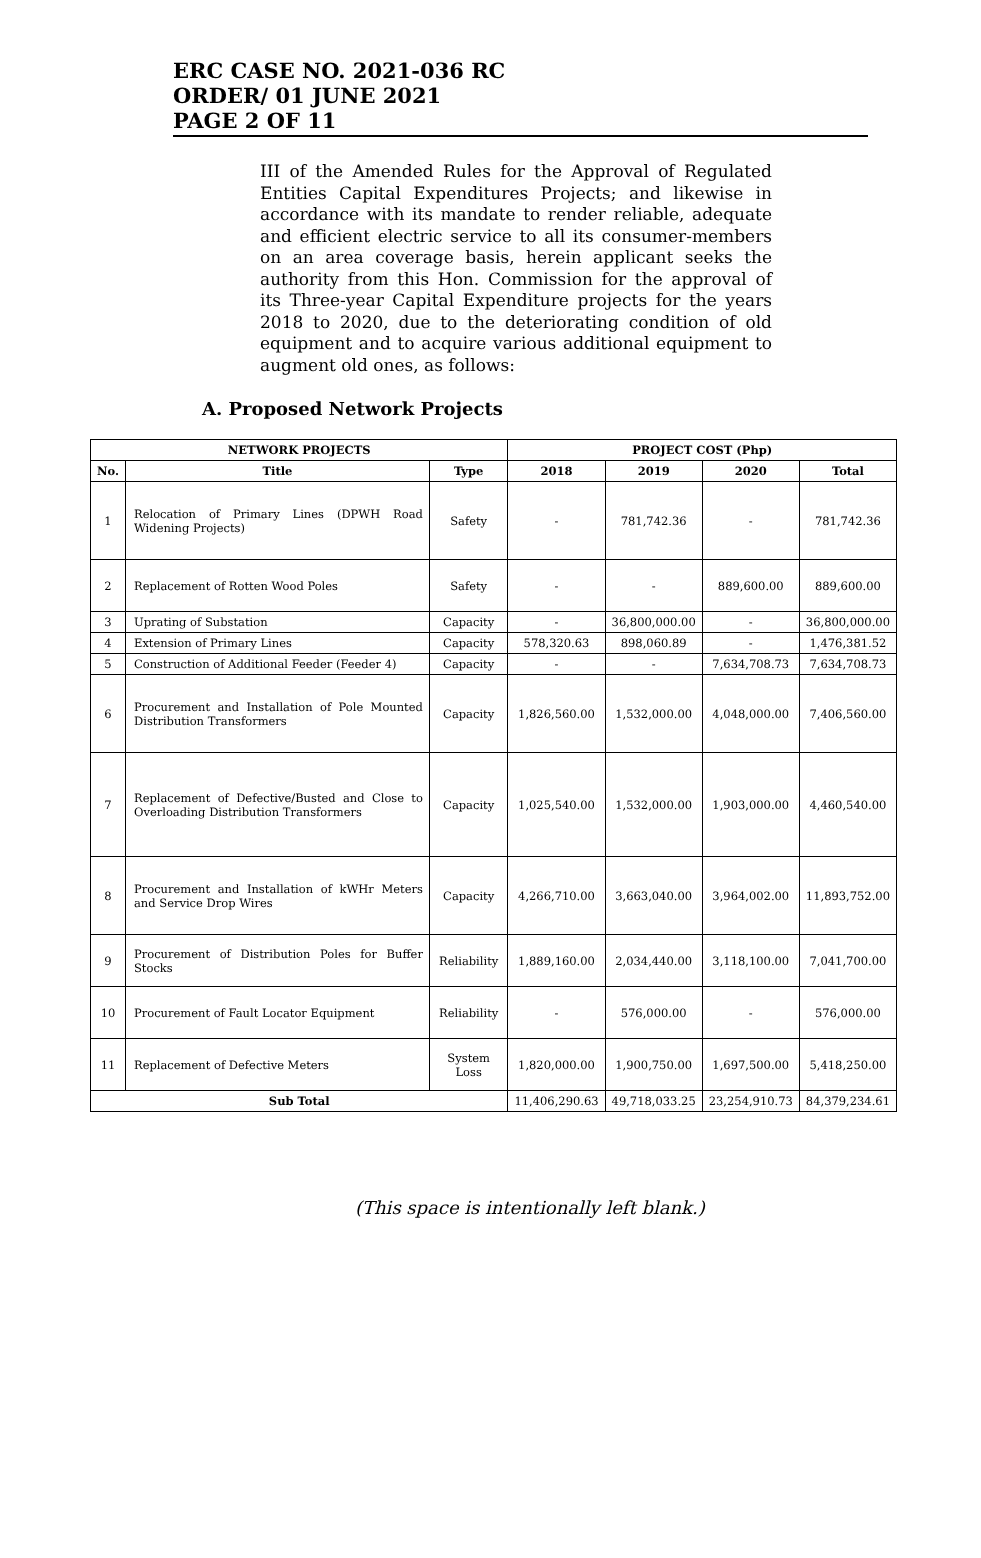ERC CASE NO. 2021-036 RC
ORDER/ 01 JUNE 2021
PAGE 2 OF 11
III of the Amended Rules for the Approval of Regulated Entities Capital Expenditures Projects; and likewise in accordance with its mandate to render reliable, adequate and efficient electric service to all its consumer-members on an area coverage basis, herein applicant seeks the authority from this Hon. Commission for the approval of its Three-year Capital Expenditure projects for the years 2018 to 2020, due to the deteriorating condition of old equipment and to acquire various additional equipment to augment old ones, as follows:
A. Proposed Network Projects
| NETWORK PROJECTS | | | PROJECT COST (Php) | | | |
| --- | --- | --- | --- | --- | --- | --- |
| No. | Title | Type | 2018 | 2019 | 2020 | Total |
| 1 | Relocation of Primary Lines (DPWH Road Widening Projects) | Safety | - | 781,742.36 | - | 781,742.36 |
| 2 | Replacement of Rotten Wood Poles | Safety | - | - | 889,600.00 | 889,600.00 |
| 3 | Uprating of Substation | Capacity | - | 36,800,000.00 | - | 36,800,000.00 |
| 4 | Extension of Primary Lines | Capacity | 578,320.63 | 898,060.89 | - | 1,476,381.52 |
| 5 | Construction of Additional Feeder (Feeder 4) | Capacity | - | - | 7,634,708.73 | 7,634,708.73 |
| 6 | Procurement and Installation of Pole Mounted Distribution Transformers | Capacity | 1,826,560.00 | 1,532,000.00 | 4,048,000.00 | 7,406,560.00 |
| 7 | Replacement of Defective/Busted and Close to Overloading Distribution Transformers | Capacity | 1,025,540.00 | 1,532,000.00 | 1,903,000.00 | 4,460,540.00 |
| 8 | Procurement and Installation of kWHr Meters and Service Drop Wires | Capacity | 4,266,710.00 | 3,663,040.00 | 3,964,002.00 | 11,893,752.00 |
| 9 | Procurement of Distribution Poles for Buffer Stocks | Reliability | 1,889,160.00 | 2,034,440.00 | 3,118,100.00 | 7,041,700.00 |
| 10 | Procurement of Fault Locator Equipment | Reliability | - | 576,000.00 | - | 576,000.00 |
| 11 | Replacement of Defective Meters | System Loss | 1,820,000.00 | 1,900,750.00 | 1,697,500.00 | 5,418,250.00 |
| Sub Total | | | 11,406,290.63 | 49,718,033.25 | 23,254,910.73 | 84,379,234.61 |
(This space is intentionally left blank.)